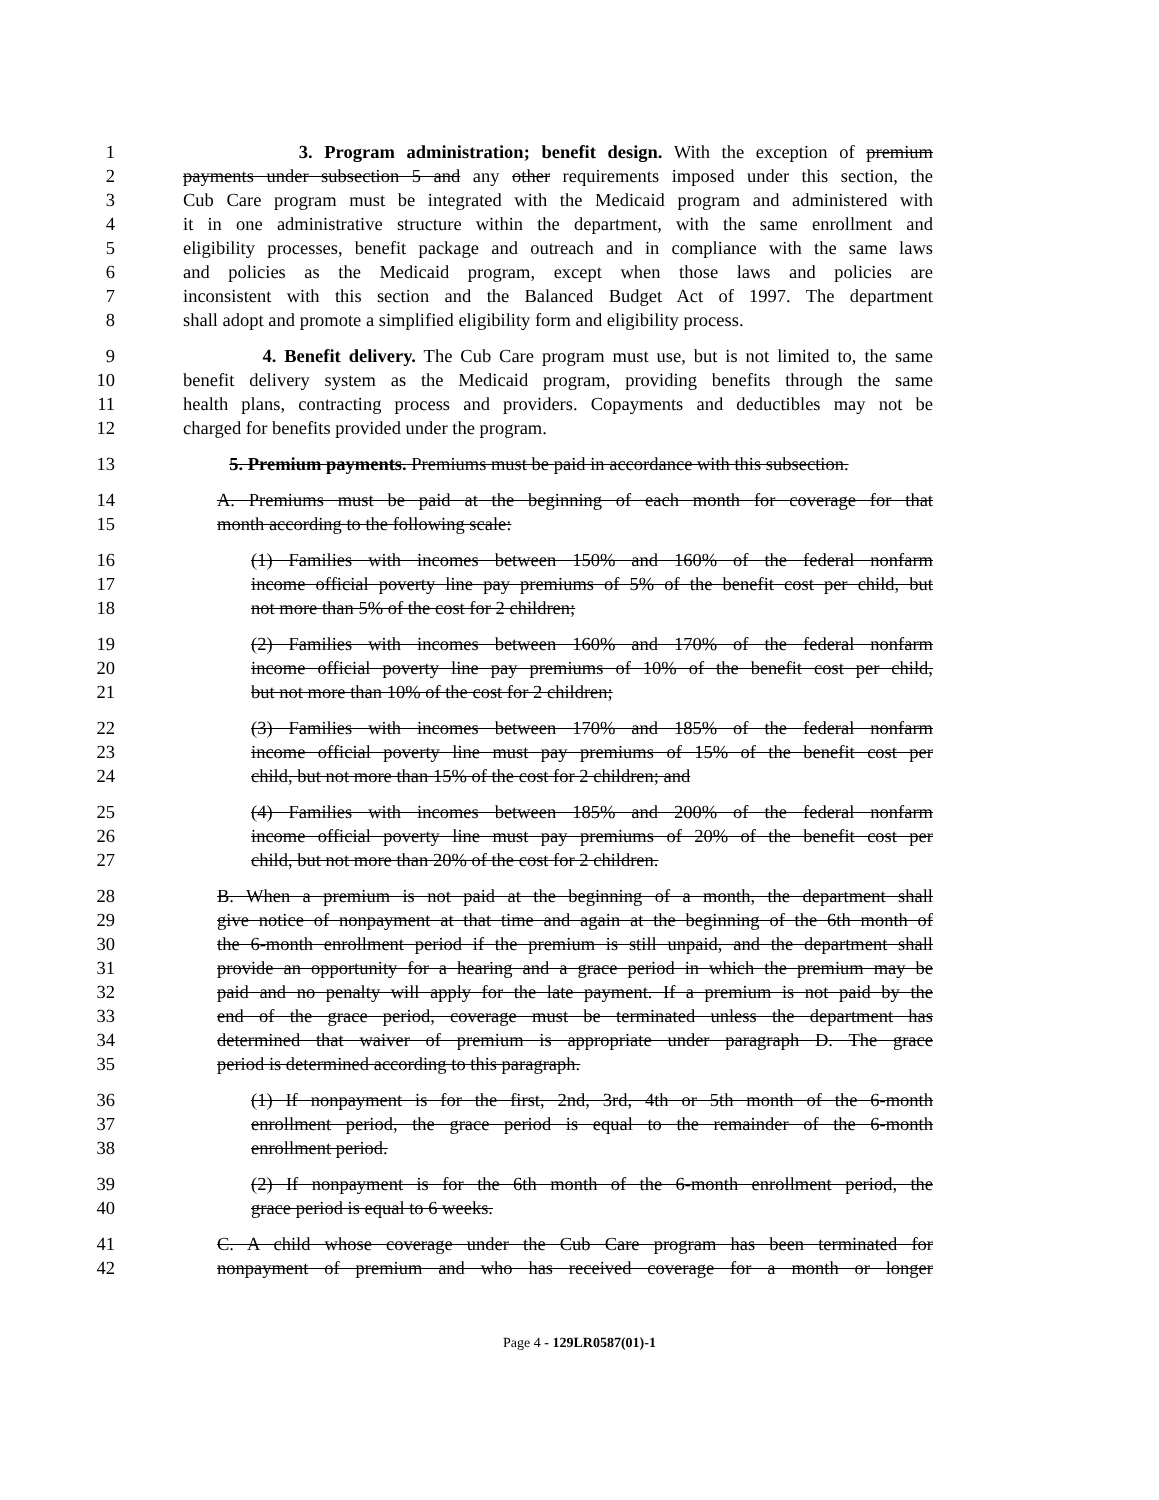1 3. Program administration; benefit design. With the exception of premium
2 payments under subsection 5 and any other requirements imposed under this section, the
3 Cub Care program must be integrated with the Medicaid program and administered with
4 it in one administrative structure within the department, with the same enrollment and
5 eligibility processes, benefit package and outreach and in compliance with the same laws
6 and policies as the Medicaid program, except when those laws and policies are
7 inconsistent with this section and the Balanced Budget Act of 1997. The department
8 shall adopt and promote a simplified eligibility form and eligibility process.
9 4. Benefit delivery. The Cub Care program must use, but is not limited to, the same
10 benefit delivery system as the Medicaid program, providing benefits through the same
11 health plans, contracting process and providers. Copayments and deductibles may not be
12 charged for benefits provided under the program.
13 5. Premium payments. Premiums must be paid in accordance with this subsection.
14 A. Premiums must be paid at the beginning of each month for coverage for that
15 month according to the following scale:
16 (1) Families with incomes between 150% and 160% of the federal nonfarm
17 income official poverty line pay premiums of 5% of the benefit cost per child, but
18 not more than 5% of the cost for 2 children;
19 (2) Families with incomes between 160% and 170% of the federal nonfarm
20 income official poverty line pay premiums of 10% of the benefit cost per child,
21 but not more than 10% of the cost for 2 children;
22 (3) Families with incomes between 170% and 185% of the federal nonfarm
23 income official poverty line must pay premiums of 15% of the benefit cost per
24 child, but not more than 15% of the cost for 2 children; and
25 (4) Families with incomes between 185% and 200% of the federal nonfarm
26 income official poverty line must pay premiums of 20% of the benefit cost per
27 child, but not more than 20% of the cost for 2 children.
28 B. When a premium is not paid at the beginning of a month, the department shall
29 give notice of nonpayment at that time and again at the beginning of the 6th month of
30 the 6-month enrollment period if the premium is still unpaid, and the department shall
31 provide an opportunity for a hearing and a grace period in which the premium may be
32 paid and no penalty will apply for the late payment. If a premium is not paid by the
33 end of the grace period, coverage must be terminated unless the department has
34 determined that waiver of premium is appropriate under paragraph D. The grace
35 period is determined according to this paragraph.
36 (1) If nonpayment is for the first, 2nd, 3rd, 4th or 5th month of the 6-month
37 enrollment period, the grace period is equal to the remainder of the 6-month
38 enrollment period.
39 (2) If nonpayment is for the 6th month of the 6-month enrollment period, the
40 grace period is equal to 6 weeks.
41 C. A child whose coverage under the Cub Care program has been terminated for
42 nonpayment of premium and who has received coverage for a month or longer
Page 4 - 129LR0587(01)-1